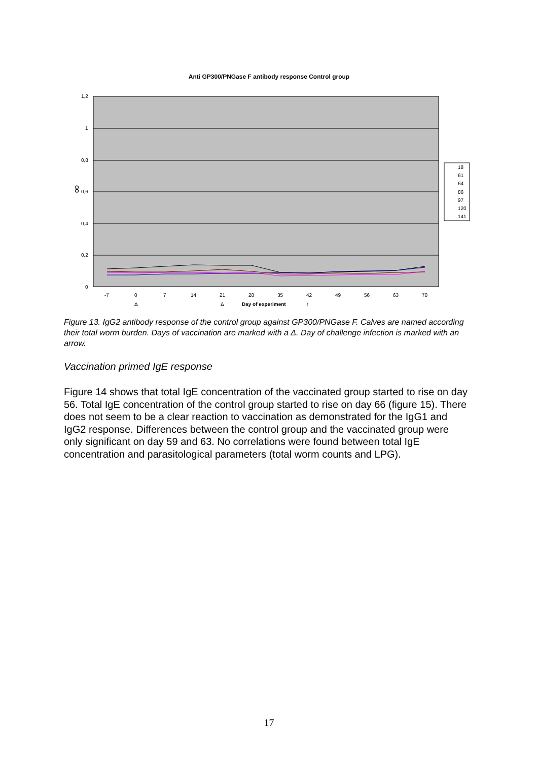Anti GP300/PNGase F antibody response Control group
1,2
1
0,8
0,6
0,4
0,2
0
OD
-7
0
7
14
21
28
35
42
49
56
63
70
Δ
Δ
Day of experiment
↑
18
61
64
86
97
120
141
Figure 13. IgG2 antibody response of the control group against GP300/PNGase F. Calves are named according their total worm burden. Days of vaccination are marked with a Δ. Day of challenge infection is marked with an arrow.
Vaccination primed IgE response
Figure 14 shows that total IgE concentration of the vaccinated group started to rise on day 56. Total IgE concentration of the control group started to rise on day 66 (figure 15). There does not seem to be a clear reaction to vaccination as demonstrated for the IgG1 and IgG2 response. Differences between the control group and the vaccinated group were only significant on day 59 and 63. No correlations were found between total IgE concentration and parasitological parameters (total worm counts and LPG).
17